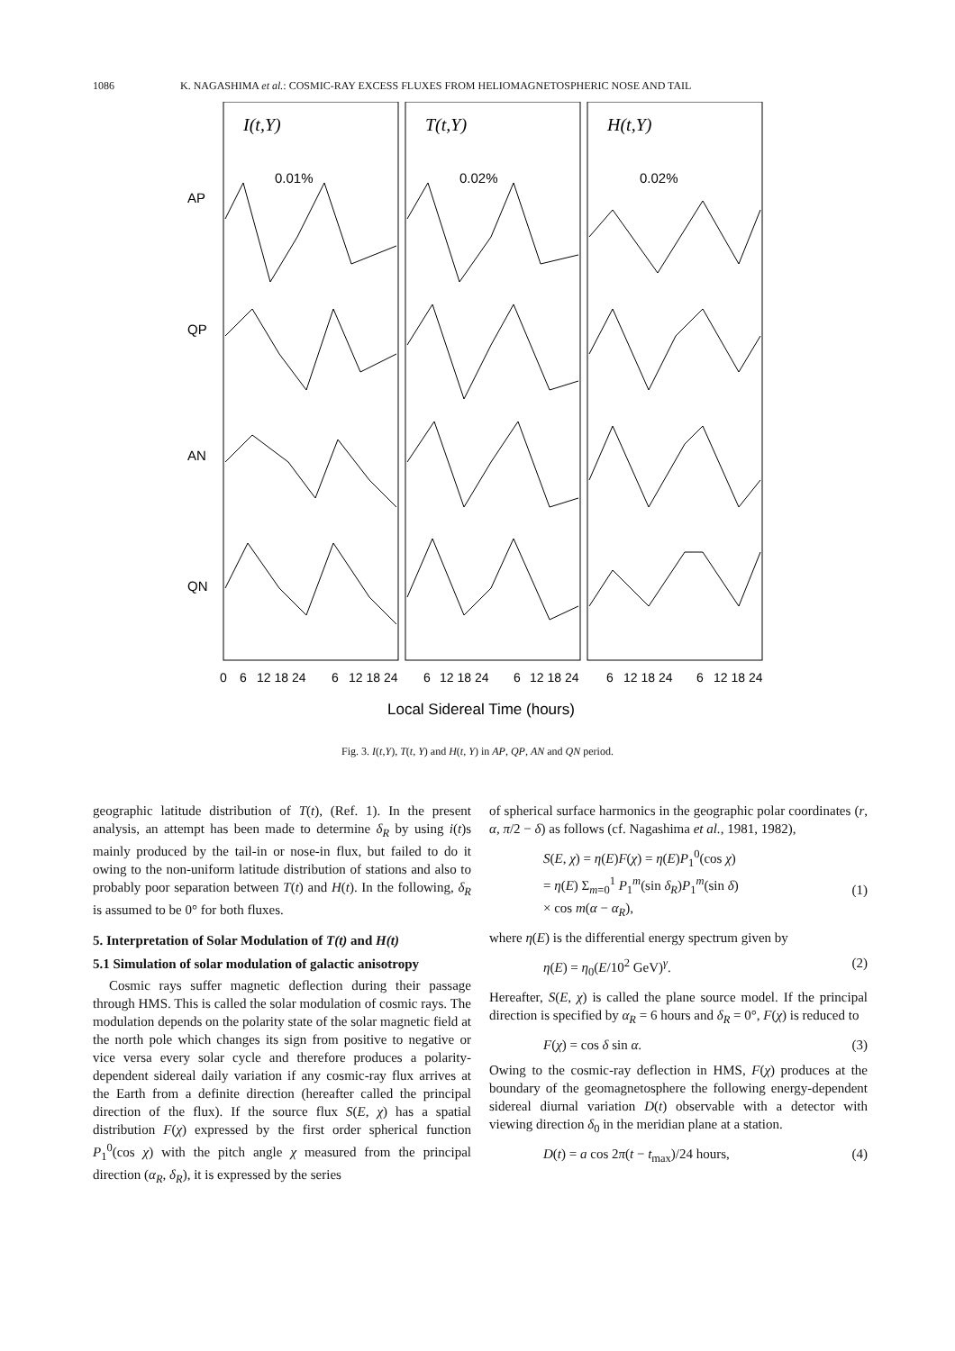1086 K. NAGASHIMA et al.: COSMIC-RAY EXCESS FLUXES FROM HELIOMAGNETOSPHERIC NOSE AND TAIL
I(t,Y)
T(t,Y)
H(t,Y)
0.01%
0.02%
0.02%
AP
QP
AN
QN
0
6
12 18 24
6
12 18 24
6
12 18 24
6
12 18 24
6
12 18 24
6
12 18 24
Local Sidereal Time (hours)
Fig. 3. I(t,Y), T(t, Y) and H(t, Y) in AP, QP, AN and QN period.
geographic latitude distribution of T(t), (Ref. 1). In the present analysis, an attempt has been made to determine δ<sub>R</sub> by using i(t)s mainly produced by the tail-in or nose-in flux, but failed to do it owing to the non-uniform latitude distribution of stations and also to probably poor separation between T(t) and H(t). In the following, δ<sub>R</sub> is assumed to be 0° for both fluxes.
5. Interpretation of Solar Modulation of T(t) and H(t)
5.1 Simulation of solar modulation of galactic anisotropy
Cosmic rays suffer magnetic deflection during their passage through HMS. This is called the solar modulation of cosmic rays. The modulation depends on the polarity state of the solar magnetic field at the north pole which changes its sign from positive to negative or vice versa every solar cycle and therefore produces a polarity-dependent sidereal daily variation if any cosmic-ray flux arrives at the Earth from a definite direction (hereafter called the principal direction of the flux). If the source flux S(E, χ) has a spatial distribution F(χ) expressed by the first order spherical function P<sub>1</sub><sup>0</sup>(cos χ) with the pitch angle χ measured from the principal direction (α<sub>R</sub>, δ<sub>R</sub>), it is expressed by the series
of spherical surface harmonics in the geographic polar coordinates (r, α, π/2 − δ) as follows (cf. Nagashima et al., 1981, 1982),
S(E, χ) = η(E)F(χ) = η(E)P<sub>1</sub><sup>0</sup>(cos χ)
= η(E) Σ<sub>m=0</sub><sup>1</sup> P<sub>1</sub><sup>m</sup>(sin δ<sub>R</sub>)P<sub>1</sub><sup>m</sup>(sin δ)
× cos m(α − α<sub>R</sub>),
(1)
where η(E) is the differential energy spectrum given by
η(E) = η<sub>0</sub>(E/10<sup>2</sup> GeV)<sup>γ</sup>. (2)
Hereafter, S(E, χ) is called the plane source model. If the principal direction is specified by α<sub>R</sub> = 6 hours and δ<sub>R</sub> = 0°, F(χ) is reduced to
F(χ) = cos δ sin α. (3)
Owing to the cosmic-ray deflection in HMS, F(χ) produces at the boundary of the geomagnetosphere the following energy-dependent sidereal diurnal variation D(t) observable with a detector with viewing direction δ<sub>0</sub> in the meridian plane at a station.
D(t) = a cos 2π(t − t<sub>max</sub>)/24 hours, (4)